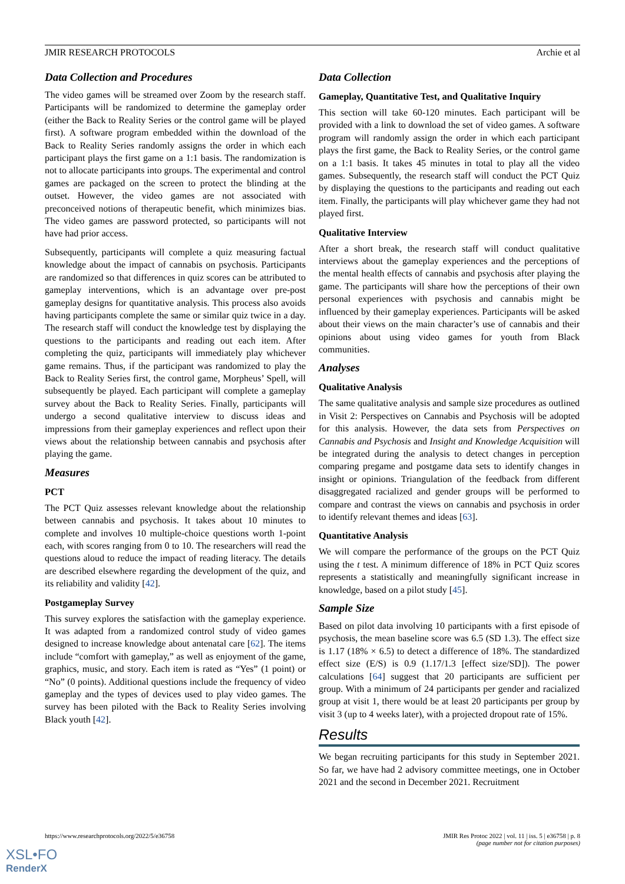JMIR RESEARCH PROTOCOLS Archie et al
Data Collection and Procedures
The video games will be streamed over Zoom by the research staff. Participants will be randomized to determine the gameplay order (either the Back to Reality Series or the control game will be played first). A software program embedded within the download of the Back to Reality Series randomly assigns the order in which each participant plays the first game on a 1:1 basis. The randomization is not to allocate participants into groups. The experimental and control games are packaged on the screen to protect the blinding at the outset. However, the video games are not associated with preconceived notions of therapeutic benefit, which minimizes bias. The video games are password protected, so participants will not have had prior access.
Subsequently, participants will complete a quiz measuring factual knowledge about the impact of cannabis on psychosis. Participants are randomized so that differences in quiz scores can be attributed to gameplay interventions, which is an advantage over pre-post gameplay designs for quantitative analysis. This process also avoids having participants complete the same or similar quiz twice in a day. The research staff will conduct the knowledge test by displaying the questions to the participants and reading out each item. After completing the quiz, participants will immediately play whichever game remains. Thus, if the participant was randomized to play the Back to Reality Series first, the control game, Morpheus’ Spell, will subsequently be played. Each participant will complete a gameplay survey about the Back to Reality Series. Finally, participants will undergo a second qualitative interview to discuss ideas and impressions from their gameplay experiences and reflect upon their views about the relationship between cannabis and psychosis after playing the game.
Measures
PCT
The PCT Quiz assesses relevant knowledge about the relationship between cannabis and psychosis. It takes about 10 minutes to complete and involves 10 multiple-choice questions worth 1-point each, with scores ranging from 0 to 10. The researchers will read the questions aloud to reduce the impact of reading literacy. The details are described elsewhere regarding the development of the quiz, and its reliability and validity [42].
Postgameplay Survey
This survey explores the satisfaction with the gameplay experience. It was adapted from a randomized control study of video games designed to increase knowledge about antenatal care [62]. The items include “comfort with gameplay,” as well as enjoyment of the game, graphics, music, and story. Each item is rated as “Yes” (1 point) or “No” (0 points). Additional questions include the frequency of video gameplay and the types of devices used to play video games. The survey has been piloted with the Back to Reality Series involving Black youth [42].
Data Collection
Gameplay, Quantitative Test, and Qualitative Inquiry
This section will take 60-120 minutes. Each participant will be provided with a link to download the set of video games. A software program will randomly assign the order in which each participant plays the first game, the Back to Reality Series, or the control game on a 1:1 basis. It takes 45 minutes in total to play all the video games. Subsequently, the research staff will conduct the PCT Quiz by displaying the questions to the participants and reading out each item. Finally, the participants will play whichever game they had not played first.
Qualitative Interview
After a short break, the research staff will conduct qualitative interviews about the gameplay experiences and the perceptions of the mental health effects of cannabis and psychosis after playing the game. The participants will share how the perceptions of their own personal experiences with psychosis and cannabis might be influenced by their gameplay experiences. Participants will be asked about their views on the main character’s use of cannabis and their opinions about using video games for youth from Black communities.
Analyses
Qualitative Analysis
The same qualitative analysis and sample size procedures as outlined in Visit 2: Perspectives on Cannabis and Psychosis will be adopted for this analysis. However, the data sets from Perspectives on Cannabis and Psychosis and Insight and Knowledge Acquisition will be integrated during the analysis to detect changes in perception comparing pregame and postgame data sets to identify changes in insight or opinions. Triangulation of the feedback from different disaggregated racialized and gender groups will be performed to compare and contrast the views on cannabis and psychosis in order to identify relevant themes and ideas [63].
Quantitative Analysis
We will compare the performance of the groups on the PCT Quiz using the t test. A minimum difference of 18% in PCT Quiz scores represents a statistically and meaningfully significant increase in knowledge, based on a pilot study [45].
Sample Size
Based on pilot data involving 10 participants with a first episode of psychosis, the mean baseline score was 6.5 (SD 1.3). The effect size is 1.17 (18% × 6.5) to detect a difference of 18%. The standardized effect size (E/S) is 0.9 (1.17/1.3 [effect size/SD]). The power calculations [64] suggest that 20 participants are sufficient per group. With a minimum of 24 participants per gender and racialized group at visit 1, there would be at least 20 participants per group by visit 3 (up to 4 weeks later), with a projected dropout rate of 15%.
Results
We began recruiting participants for this study in September 2021. So far, we have had 2 advisory committee meetings, one in October 2021 and the second in December 2021. Recruitment
https://www.researchprotocols.org/2022/5/e36758 JMIR Res Protoc 2022 | vol. 11 | iss. 5 | e36758 | p. 8
(page number not for citation purposes)
XSL•FO
RenderX